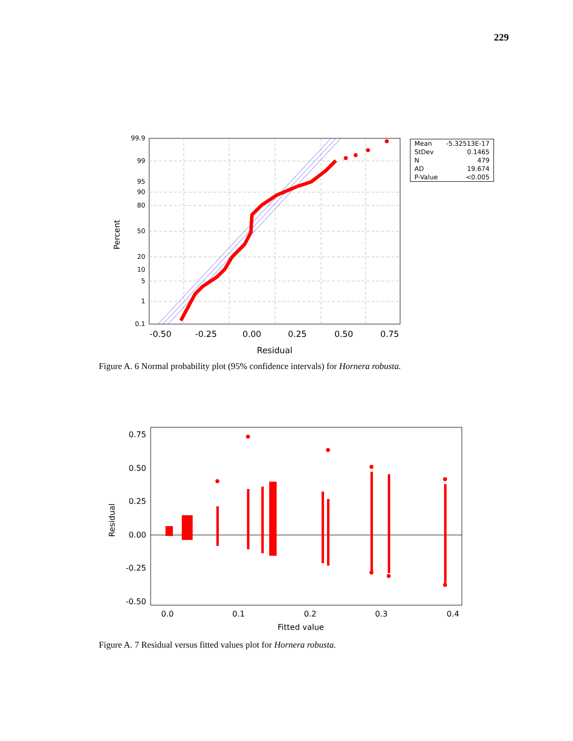229
99.9
99
95
90
80
50
20
10
5
1
0.1
-0.50
-0.25
0.00
0.25
0.50
0.75
Residual
Percent
| Mean | -5.32513E-17 |
| StDev | 0.1465 |
| N | 479 |
| AD | 19.674 |
| P-Value | <0.005 |
Figure A. 6 Normal probability plot (95% confidence intervals) for Hornera robusta.
0.75
0.50
0.25
0.00
-0.25
-0.50
0.0
0.1
0.2
0.3
0.4
Fitted value
Residual
Figure A. 7 Residual versus fitted values plot for Hornera robusta.